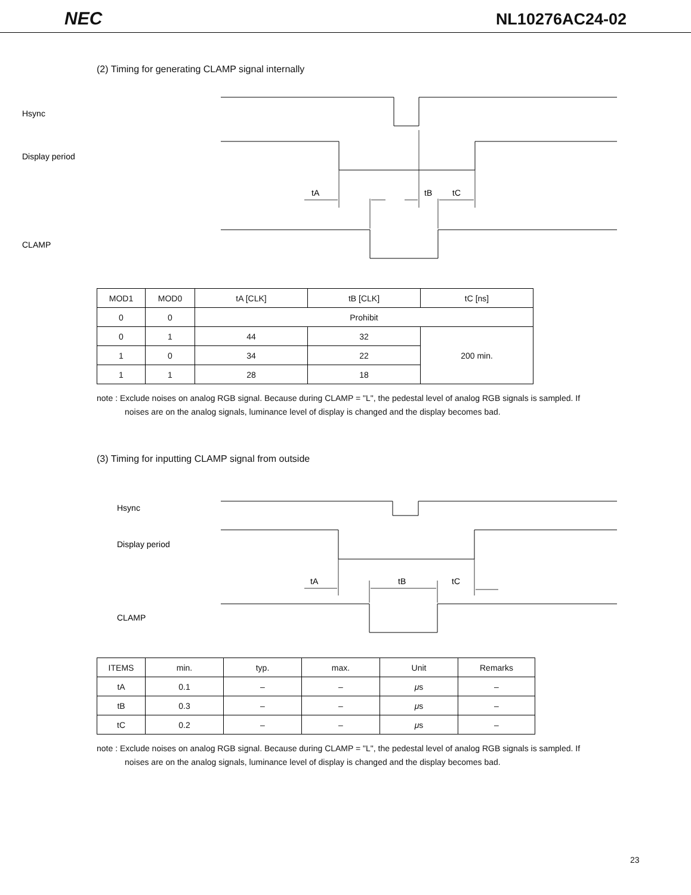NEC NL10276AC24-02
(2) Timing for generating CLAMP signal internally
Hsync
Display period
CLAMP
tA
tB
tC
| MOD1 | MOD0 | tA [CLK] | tB [CLK] | tC [ns] |
| --- | --- | --- | --- | --- |
| 0 | 0 | Prohibit | | |
| 0 | 1 | 44 | 32 | 200 min. |
| 1 | 0 | 34 | 22 | |
| 1 | 1 | 28 | 18 | |
note : Exclude noises on analog RGB signal. Because during CLAMP = "L", the pedestal level of analog RGB signals is sampled. If noises are on the analog signals, luminance level of display is changed and the display becomes bad.
(3) Timing for inputting CLAMP signal from outside
Hsync
Display period
CLAMP
tA
tB
tC
| ITEMS | min. | typ. | max. | Unit | Remarks |
| --- | --- | --- | --- | --- | --- |
| tA | 0.1 | – | – | μ s | – |
| tB | 0.3 | – | – | μ s | – |
| tC | 0.2 | – | – | μ s | – |
note : Exclude noises on analog RGB signal. Because during CLAMP = "L", the pedestal level of analog RGB signals is sampled. If noises are on the analog signals, luminance level of display is changed and the display becomes bad.
23